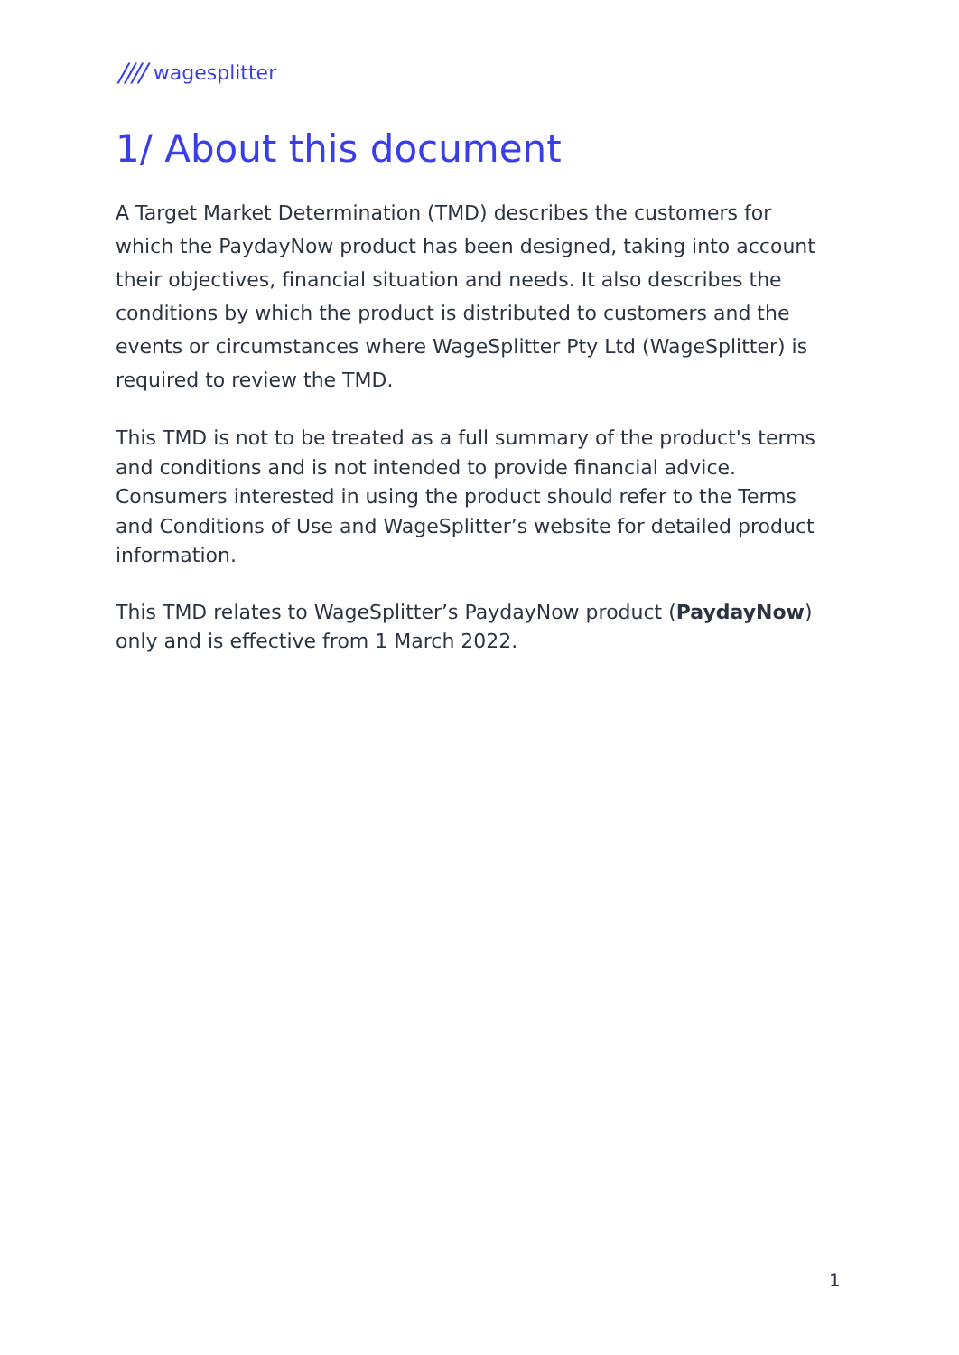//// wagesplitter
1/ About this document
A Target Market Determination (TMD) describes the customers for which the PaydayNow product has been designed, taking into account their objectives, financial situation and needs. It also describes the conditions by which the product is distributed to customers and the events or circumstances where WageSplitter Pty Ltd (WageSplitter) is required to review the TMD.
This TMD is not to be treated as a full summary of the product's terms and conditions and is not intended to provide financial advice. Consumers interested in using the product should refer to the Terms and Conditions of Use and WageSplitter’s website for detailed product information.
This TMD relates to WageSplitter’s PaydayNow product (PaydayNow) only and is effective from 1 March 2022.
1